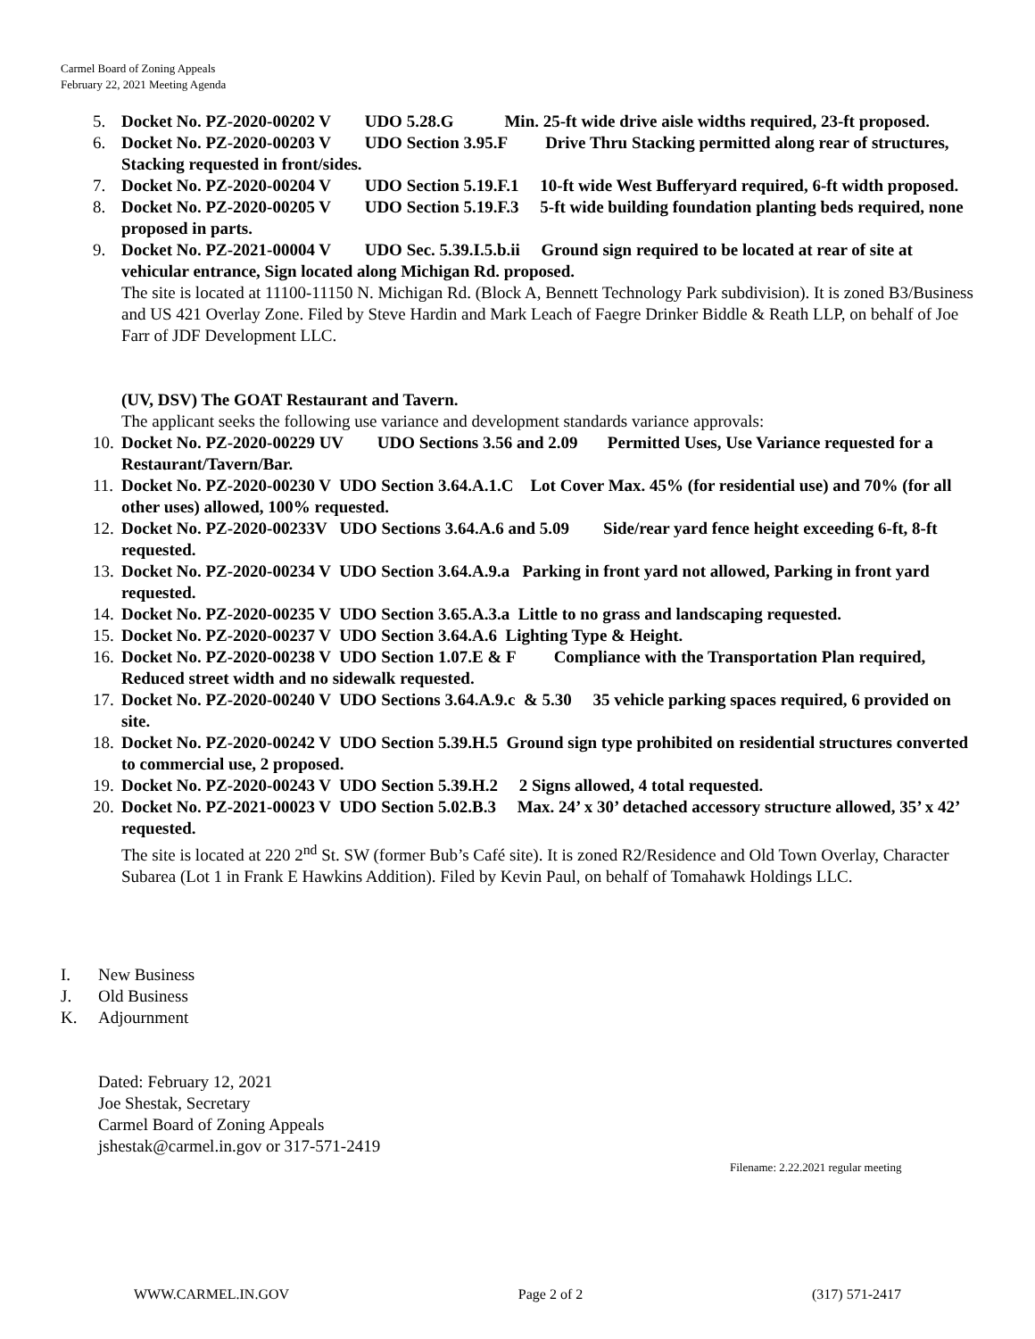Carmel Board of Zoning Appeals
February 22, 2021 Meeting Agenda
5. Docket No. PZ-2020-00202 V UDO 5.28.G Min. 25-ft wide drive aisle widths required, 23-ft proposed.
6. Docket No. PZ-2020-00203 V UDO Section 3.95.F Drive Thru Stacking permitted along rear of structures, Stacking requested in front/sides.
7. Docket No. PZ-2020-00204 V UDO Section 5.19.F.1 10-ft wide West Bufferyard required, 6-ft width proposed.
8. Docket No. PZ-2020-00205 V UDO Section 5.19.F.3 5-ft wide building foundation planting beds required, none proposed in parts.
9. Docket No. PZ-2021-00004 V UDO Sec. 5.39.I.5.b.ii Ground sign required to be located at rear of site at vehicular entrance, Sign located along Michigan Rd. proposed.
The site is located at 11100-11150 N. Michigan Rd. (Block A, Bennett Technology Park subdivision). It is zoned B3/Business and US 421 Overlay Zone. Filed by Steve Hardin and Mark Leach of Faegre Drinker Biddle & Reath LLP, on behalf of Joe Farr of JDF Development LLC.
(UV, DSV) The GOAT Restaurant and Tavern.
The applicant seeks the following use variance and development standards variance approvals:
10. Docket No. PZ-2020-00229 UV UDO Sections 3.56 and 2.09 Permitted Uses, Use Variance requested for a Restaurant/Tavern/Bar.
11. Docket No. PZ-2020-00230 V UDO Section 3.64.A.1.C Lot Cover Max. 45% (for residential use) and 70% (for all other uses) allowed, 100% requested.
12. Docket No. PZ-2020-00233V UDO Sections 3.64.A.6 and 5.09 Side/rear yard fence height exceeding 6-ft, 8-ft requested.
13. Docket No. PZ-2020-00234 V UDO Section 3.64.A.9.a Parking in front yard not allowed, Parking in front yard requested.
14. Docket No. PZ-2020-00235 V UDO Section 3.65.A.3.a Little to no grass and landscaping requested.
15. Docket No. PZ-2020-00237 V UDO Section 3.64.A.6 Lighting Type & Height.
16. Docket No. PZ-2020-00238 V UDO Section 1.07.E & F Compliance with the Transportation Plan required, Reduced street width and no sidewalk requested.
17. Docket No. PZ-2020-00240 V UDO Sections 3.64.A.9.c & 5.30 35 vehicle parking spaces required, 6 provided on site.
18. Docket No. PZ-2020-00242 V UDO Section 5.39.H.5 Ground sign type prohibited on residential structures converted to commercial use, 2 proposed.
19. Docket No. PZ-2020-00243 V UDO Section 5.39.H.2 2 Signs allowed, 4 total requested.
20. Docket No. PZ-2021-00023 V UDO Section 5.02.B.3 Max. 24’ x 30’ detached accessory structure allowed, 35’ x 42’ requested.
The site is located at 220 2<sup>nd</sup> St. SW (former Bub’s Café site). It is zoned R2/Residence and Old Town Overlay, Character Subarea (Lot 1 in Frank E Hawkins Addition). Filed by Kevin Paul, on behalf of Tomahawk Holdings LLC.
I. New Business
J. Old Business
K. Adjournment
Dated: February 12, 2021
Joe Shestak, Secretary
Carmel Board of Zoning Appeals
jshestak@carmel.in.gov or 317-571-2419
Filename: 2.22.2021 regular meeting
WWW.CARMEL.IN.GOV Page 2 of 2 (317) 571-2417